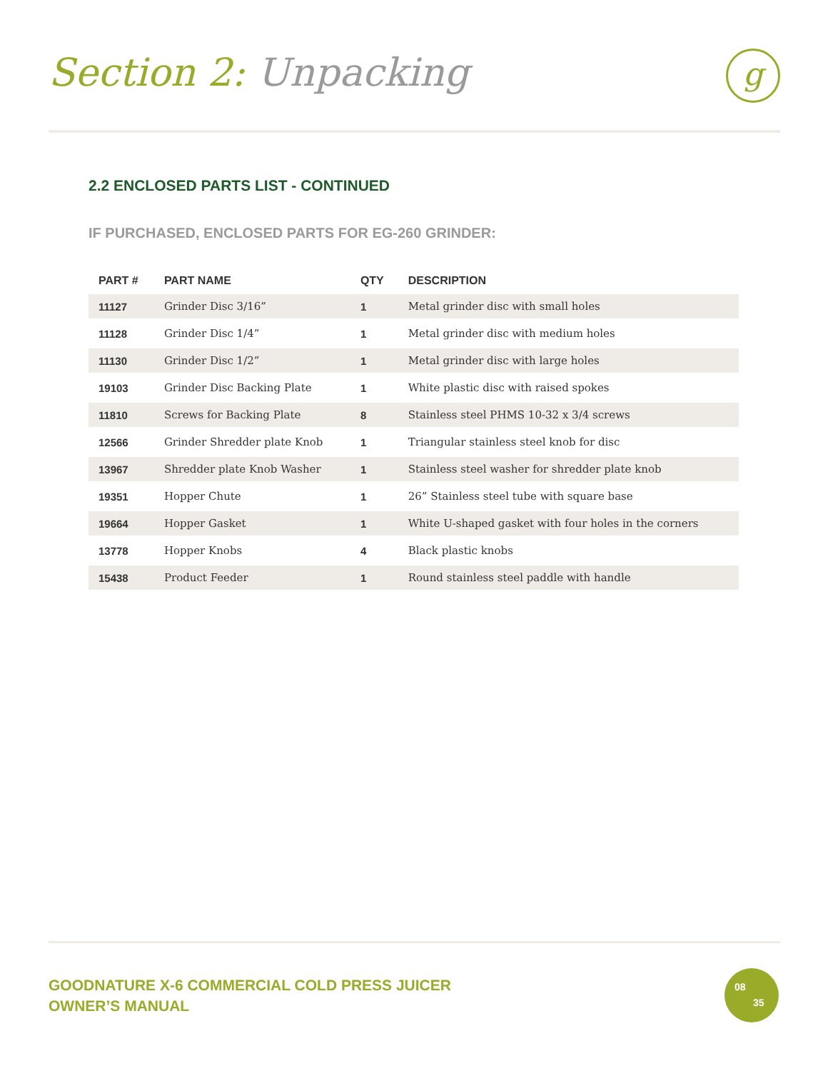Section 2: Unpacking
g
2.2 ENCLOSED PARTS LIST - CONTINUED
IF PURCHASED, ENCLOSED PARTS FOR EG-260 GRINDER:
| PART # | PART NAME | QTY | DESCRIPTION |
| --- | --- | --- | --- |
| 11127 | Grinder Disc 3/16” | 1 | Metal grinder disc with small holes |
| 11128 | Grinder Disc 1/4” | 1 | Metal grinder disc with medium holes |
| 11130 | Grinder Disc 1/2” | 1 | Metal grinder disc with large holes |
| 19103 | Grinder Disc Backing Plate | 1 | White plastic disc with raised spokes |
| 11810 | Screws for Backing Plate | 8 | Stainless steel PHMS 10-32 x 3/4 screws |
| 12566 | Grinder Shredder plate Knob | 1 | Triangular stainless steel knob for disc |
| 13967 | Shredder plate Knob Washer | 1 | Stainless steel washer for shredder plate knob |
| 19351 | Hopper Chute | 1 | 26” Stainless steel tube with square base |
| 19664 | Hopper Gasket | 1 | White U-shaped gasket with four holes in the corners |
| 13778 | Hopper Knobs | 4 | Black plastic knobs |
| 15438 | Product Feeder | 1 | Round stainless steel paddle with handle |
GOODNATURE X-6 COMMERCIAL COLD PRESS JUICER
OWNER’S MANUAL
08
35